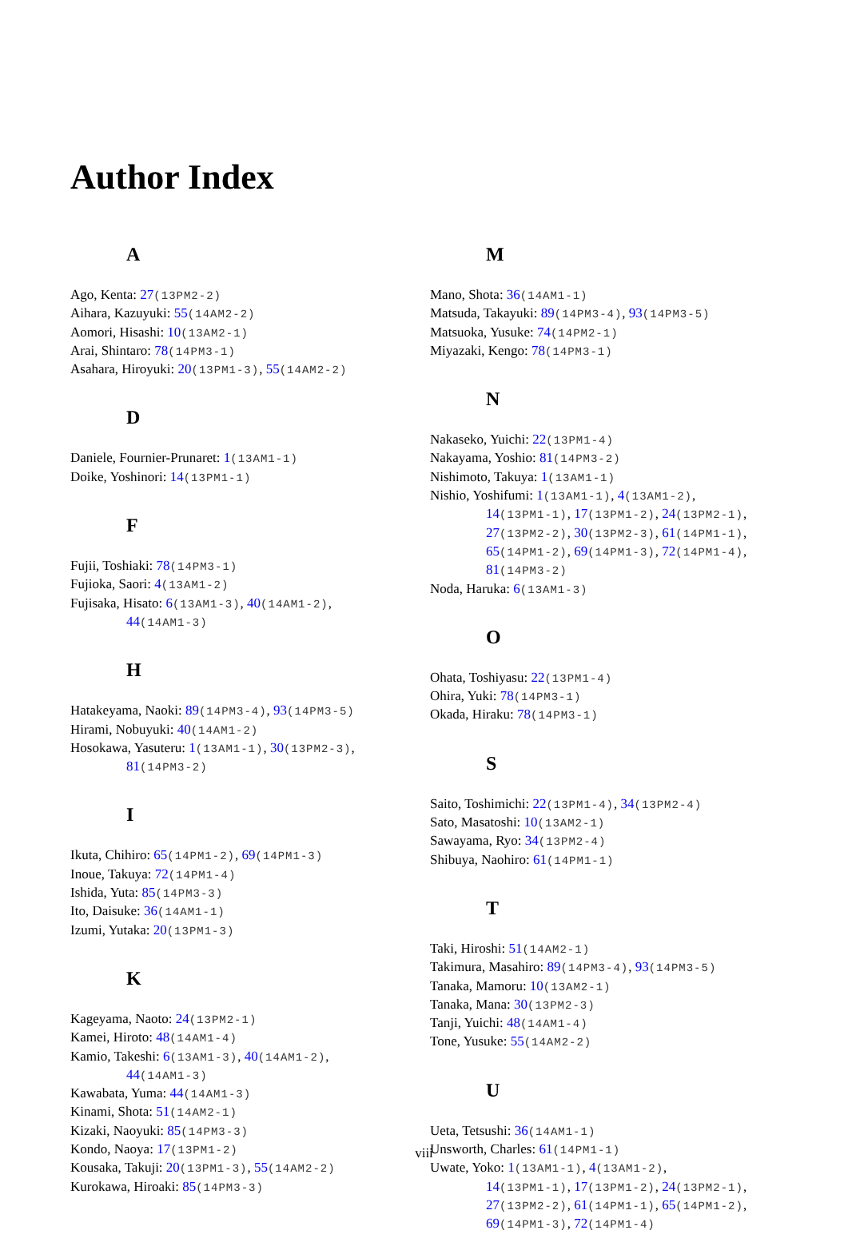Author Index
A
Ago, Kenta: 27(13PM2-2)
Aihara, Kazuyuki: 55(14AM2-2)
Aomori, Hisashi: 10(13AM2-1)
Arai, Shintaro: 78(14PM3-1)
Asahara, Hiroyuki: 20(13PM1-3), 55(14AM2-2)
D
Daniele, Fournier-Prunaret: 1(13AM1-1)
Doike, Yoshinori: 14(13PM1-1)
F
Fujii, Toshiaki: 78(14PM3-1)
Fujioka, Saori: 4(13AM1-2)
Fujisaka, Hisato: 6(13AM1-3), 40(14AM1-2),
44(14AM1-3)
H
Hatakeyama, Naoki: 89(14PM3-4), 93(14PM3-5)
Hirami, Nobuyuki: 40(14AM1-2)
Hosokawa, Yasuteru: 1(13AM1-1), 30(13PM2-3),
81(14PM3-2)
I
Ikuta, Chihiro: 65(14PM1-2), 69(14PM1-3)
Inoue, Takuya: 72(14PM1-4)
Ishida, Yuta: 85(14PM3-3)
Ito, Daisuke: 36(14AM1-1)
Izumi, Yutaka: 20(13PM1-3)
K
Kageyama, Naoto: 24(13PM2-1)
Kamei, Hiroto: 48(14AM1-4)
Kamio, Takeshi: 6(13AM1-3), 40(14AM1-2),
44(14AM1-3)
Kawabata, Yuma: 44(14AM1-3)
Kinami, Shota: 51(14AM2-1)
Kizaki, Naoyuki: 85(14PM3-3)
Kondo, Naoya: 17(13PM1-2)
Kousaka, Takuji: 20(13PM1-3), 55(14AM2-2)
Kurokawa, Hiroaki: 85(14PM3-3)
M
Mano, Shota: 36(14AM1-1)
Matsuda, Takayuki: 89(14PM3-4), 93(14PM3-5)
Matsuoka, Yusuke: 74(14PM2-1)
Miyazaki, Kengo: 78(14PM3-1)
N
Nakaseko, Yuichi: 22(13PM1-4)
Nakayama, Yoshio: 81(14PM3-2)
Nishimoto, Takuya: 1(13AM1-1)
Nishio, Yoshifumi: 1(13AM1-1), 4(13AM1-2),
14(13PM1-1), 17(13PM1-2), 24(13PM2-1),
27(13PM2-2), 30(13PM2-3), 61(14PM1-1),
65(14PM1-2), 69(14PM1-3), 72(14PM1-4),
81(14PM3-2)
Noda, Haruka: 6(13AM1-3)
O
Ohata, Toshiyasu: 22(13PM1-4)
Ohira, Yuki: 78(14PM3-1)
Okada, Hiraku: 78(14PM3-1)
S
Saito, Toshimichi: 22(13PM1-4), 34(13PM2-4)
Sato, Masatoshi: 10(13AM2-1)
Sawayama, Ryo: 34(13PM2-4)
Shibuya, Naohiro: 61(14PM1-1)
T
Taki, Hiroshi: 51(14AM2-1)
Takimura, Masahiro: 89(14PM3-4), 93(14PM3-5)
Tanaka, Mamoru: 10(13AM2-1)
Tanaka, Mana: 30(13PM2-3)
Tanji, Yuichi: 48(14AM1-4)
Tone, Yusuke: 55(14AM2-2)
U
Ueta, Tetsushi: 36(14AM1-1)
Unsworth, Charles: 61(14PM1-1)
Uwate, Yoko: 1(13AM1-1), 4(13AM1-2),
14(13PM1-1), 17(13PM1-2), 24(13PM2-1),
27(13PM2-2), 61(14PM1-1), 65(14PM1-2),
69(14PM1-3), 72(14PM1-4)
viii